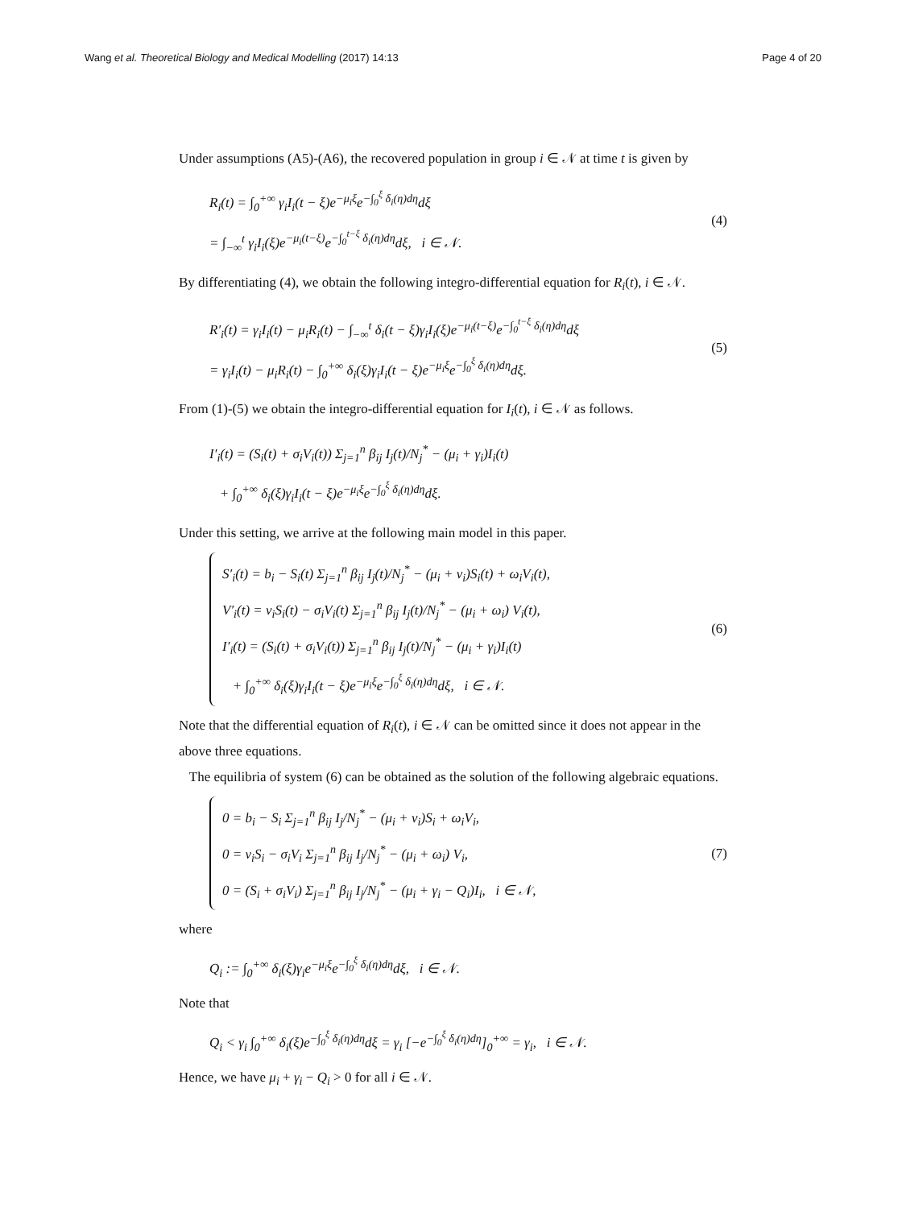Wang et al. Theoretical Biology and Medical Modelling (2017) 14:13 Page 4 of 20
Under assumptions (A5)-(A6), the recovered population in group i ∈ 𝒩 at time t is given by
R<sub>i</sub>(t) = ∫<sub>0</sub><sup>+∞</sup> γ<sub>i</sub>I<sub>i</sub>(t − ξ)e<sup>−μ<sub>i</sub>ξ</sup>e<sup>−∫<sub>0</sub><sup>ξ</sup> δ<sub>i</sub>(η)dη</sup>dξ
= ∫<sub>−∞</sub><sup>t</sup> γ<sub>i</sub>I<sub>i</sub>(ξ)e<sup>−μ<sub>i</sub>(t−ξ)</sup>e<sup>−∫<sub>0</sub><sup>t−ξ</sup> δ<sub>i</sub>(η)dη</sup>dξ, i ∈ 𝒩.
(4)
By differentiating (4), we obtain the following integro-differential equation for R<sub>i</sub>(t), i ∈ 𝒩.
R′<sub>i</sub>(t) = γ<sub>i</sub>I<sub>i</sub>(t) − μ<sub>i</sub>R<sub>i</sub>(t) − ∫<sub>−∞</sub><sup>t</sup> δ<sub>i</sub>(t − ξ)γ<sub>i</sub>I<sub>i</sub>(ξ)e<sup>−μ<sub>i</sub>(t−ξ)</sup>e<sup>−∫<sub>0</sub><sup>t−ξ</sup> δ<sub>i</sub>(η)dη</sup>dξ
= γ<sub>i</sub>I<sub>i</sub>(t) − μ<sub>i</sub>R<sub>i</sub>(t) − ∫<sub>0</sub><sup>+∞</sup> δ<sub>i</sub>(ξ)γ<sub>i</sub>I<sub>i</sub>(t − ξ)e<sup>−μ<sub>i</sub>ξ</sup>e<sup>−∫<sub>0</sub><sup>ξ</sup> δ<sub>i</sub>(η)dη</sup>dξ.
(5)
From (1)-(5) we obtain the integro-differential equation for I<sub>i</sub>(t), i ∈ 𝒩 as follows.
I′<sub>i</sub>(t) = (S<sub>i</sub>(t) + σ<sub>i</sub>V<sub>i</sub>(t)) Σ<sub>j=1</sub><sup>n</sup> β<sub>ij</sub> I<sub>j</sub>(t)/N<sub>j</sub><sup>*</sup> − (μ<sub>i</sub> + γ<sub>i</sub>)I<sub>i</sub>(t)
+ ∫<sub>0</sub><sup>+∞</sup> δ<sub>i</sub>(ξ)γ<sub>i</sub>I<sub>i</sub>(t − ξ)e<sup>−μ<sub>i</sub>ξ</sup>e<sup>−∫<sub>0</sub><sup>ξ</sup> δ<sub>i</sub>(η)dη</sup>dξ.
Under this setting, we arrive at the following main model in this paper.
S′<sub>i</sub>(t) = b<sub>i</sub> − S<sub>i</sub>(t) Σ<sub>j=1</sub><sup>n</sup> β<sub>ij</sub> I<sub>j</sub>(t)/N<sub>j</sub><sup>*</sup> − (μ<sub>i</sub> + ν<sub>i</sub>)S<sub>i</sub>(t) + ω<sub>i</sub>V<sub>i</sub>(t),
V′<sub>i</sub>(t) = ν<sub>i</sub>S<sub>i</sub>(t) − σ<sub>i</sub>V<sub>i</sub>(t) Σ<sub>j=1</sub><sup>n</sup> β<sub>ij</sub> I<sub>j</sub>(t)/N<sub>j</sub><sup>*</sup> − (μ<sub>i</sub> + ω<sub>i</sub>) V<sub>i</sub>(t),
I′<sub>i</sub>(t) = (S<sub>i</sub>(t) + σ<sub>i</sub>V<sub>i</sub>(t)) Σ<sub>j=1</sub><sup>n</sup> β<sub>ij</sub> I<sub>j</sub>(t)/N<sub>j</sub><sup>*</sup> − (μ<sub>i</sub> + γ<sub>i</sub>)I<sub>i</sub>(t)
+ ∫<sub>0</sub><sup>+∞</sup> δ<sub>i</sub>(ξ)γ<sub>i</sub>I<sub>i</sub>(t − ξ)e<sup>−μ<sub>i</sub>ξ</sup>e<sup>−∫<sub>0</sub><sup>ξ</sup> δ<sub>i</sub>(η)dη</sup>dξ, i ∈ 𝒩.
(6)
Note that the differential equation of R<sub>i</sub>(t), i ∈ 𝒩 can be omitted since it does not appear in the above three equations.
The equilibria of system (6) can be obtained as the solution of the following algebraic equations.
0 = b<sub>i</sub> − S<sub>i</sub> Σ<sub>j=1</sub><sup>n</sup> β<sub>ij</sub> I<sub>j</sub>/N<sub>j</sub><sup>*</sup> − (μ<sub>i</sub> + ν<sub>i</sub>)S<sub>i</sub> + ω<sub>i</sub>V<sub>i</sub>,
0 = ν<sub>i</sub>S<sub>i</sub> − σ<sub>i</sub>V<sub>i</sub> Σ<sub>j=1</sub><sup>n</sup> β<sub>ij</sub> I<sub>j</sub>/N<sub>j</sub><sup>*</sup> − (μ<sub>i</sub> + ω<sub>i</sub>) V<sub>i</sub>,
0 = (S<sub>i</sub> + σ<sub>i</sub>V<sub>i</sub>) Σ<sub>j=1</sub><sup>n</sup> β<sub>ij</sub> I<sub>j</sub>/N<sub>j</sub><sup>*</sup> − (μ<sub>i</sub> + γ<sub>i</sub> − Q<sub>i</sub>)I<sub>i</sub>, i ∈ 𝒩,
(7)
where
Q<sub>i</sub> := ∫<sub>0</sub><sup>+∞</sup> δ<sub>i</sub>(ξ)γ<sub>i</sub>e<sup>−μ<sub>i</sub>ξ</sup>e<sup>−∫<sub>0</sub><sup>ξ</sup> δ<sub>i</sub>(η)dη</sup>dξ, i ∈ 𝒩.
Note that
Q<sub>i</sub> < γ<sub>i</sub> ∫<sub>0</sub><sup>+∞</sup> δ<sub>i</sub>(ξ)e<sup>−∫<sub>0</sub><sup>ξ</sup> δ<sub>i</sub>(η)dη</sup>dξ = γ<sub>i</sub> [−e<sup>−∫<sub>0</sub><sup>ξ</sup> δ<sub>i</sub>(η)dη</sup>]<sub>0</sub><sup>+∞</sup> = γ<sub>i</sub>, i ∈ 𝒩.
Hence, we have μ<sub>i</sub> + γ<sub>i</sub> − Q<sub>i</sub> > 0 for all i ∈ 𝒩.